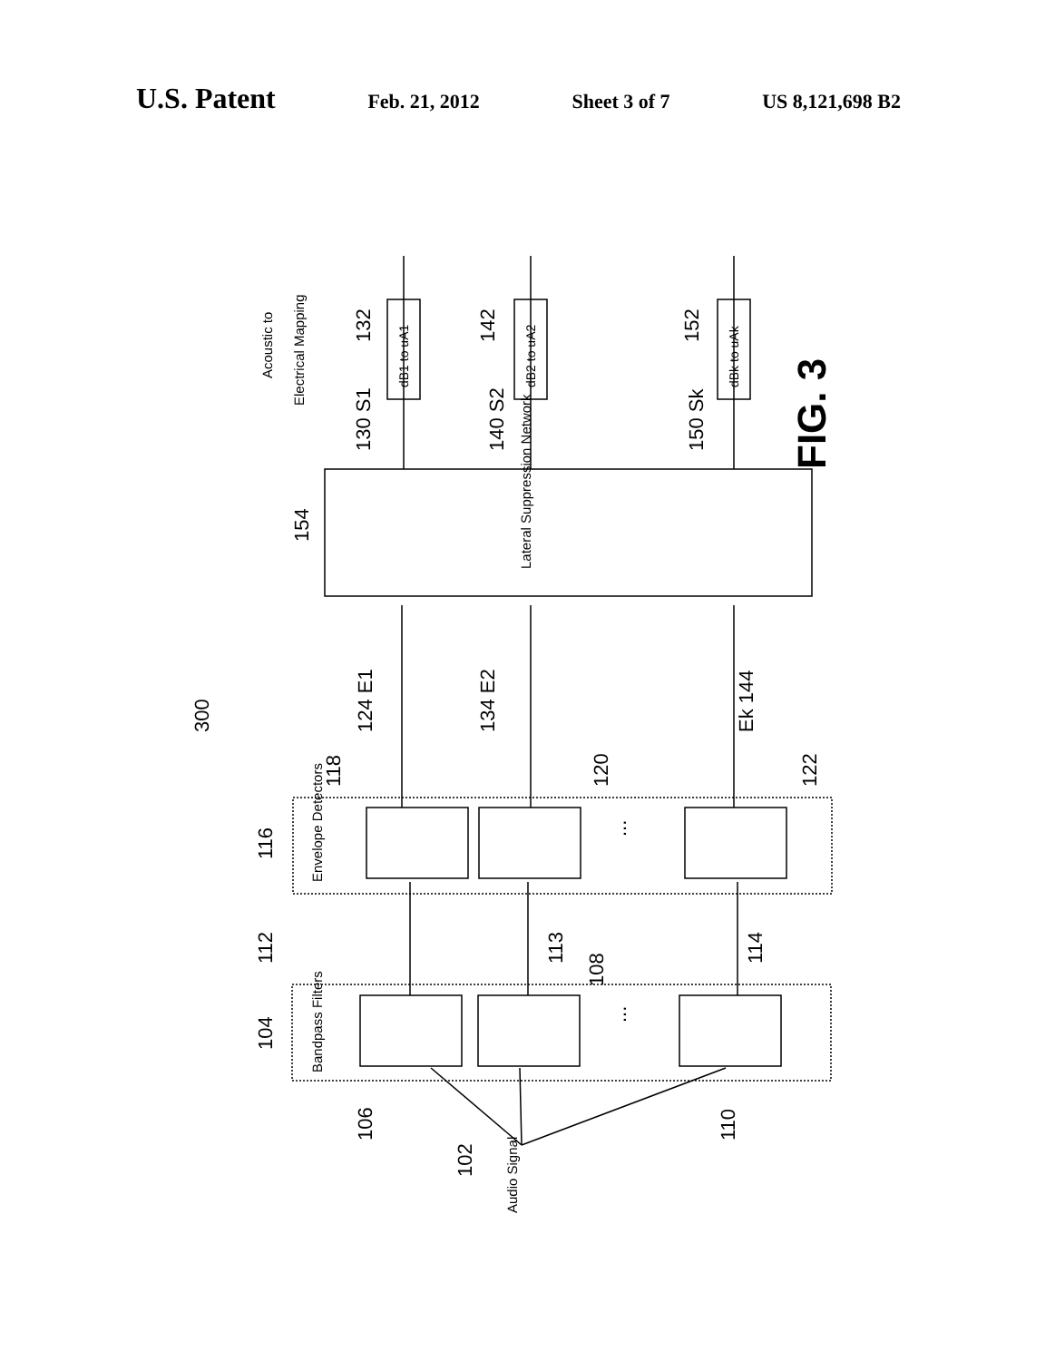U.S. Patent Feb. 21, 2012 Sheet 3 of 7 US 8,121,698 B2
FIG. 3
Acoustic to
Electrical Mapping
Lateral Suppression Network
dB1 to uA1
dB2 to uA2
dBk to uAk
132
142
152
130 S1
140 S2
150 Sk
154
300
124 E1
134 E2
Ek 144
118
120
122
116
Envelope Detectors
...
...
112
113
114
108
104
Bandpass Filters
106
102
110
Audio Signal